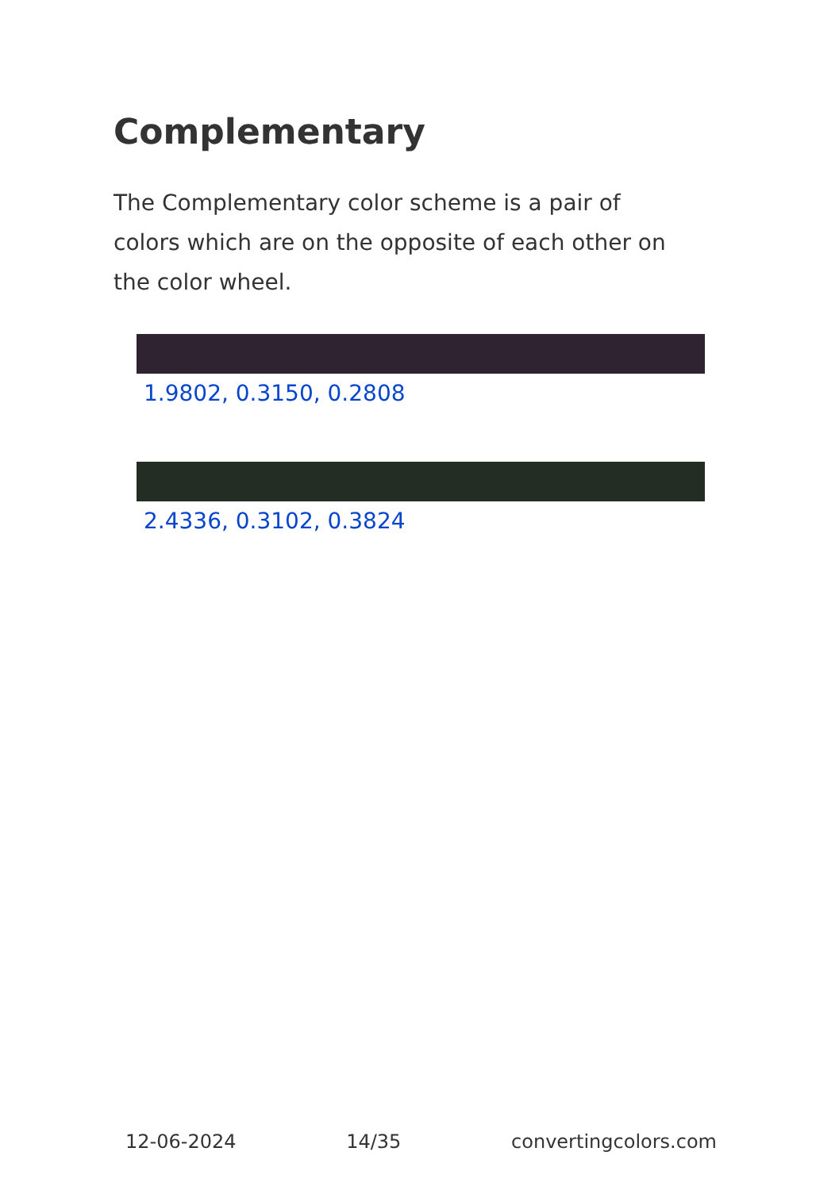Complementary
The Complementary color scheme is a pair of colors which are on the opposite of each other on the color wheel.
1.9802, 0.3150, 0.2808
2.4336, 0.3102, 0.3824
12-06-2024 14/35 convertingcolors.com